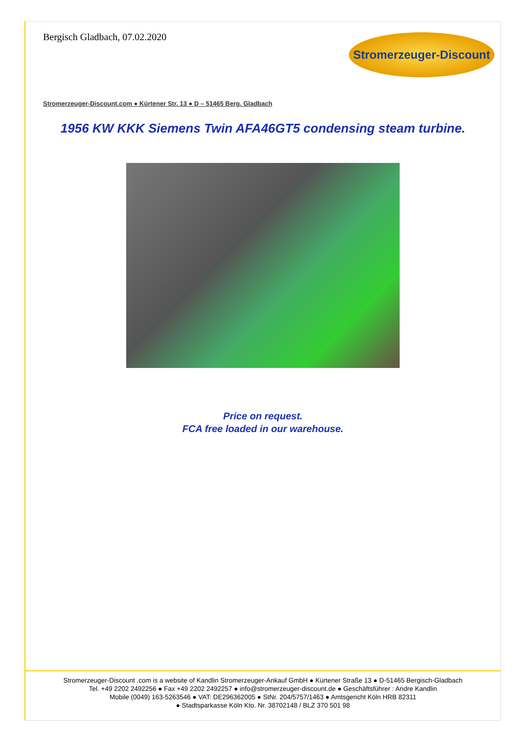Bergisch Gladbach, 07.02.2020
Stromerzeuger-Discount
Stromerzeuger-Discount.com ● Kürtener Str. 13 ● D – 51465 Berg. Gladbach
1956 KW KKK Siemens Twin AFA46GT5 condensing steam turbine.
Price on request.
FCA free loaded in our warehouse.
Stromerzeuger-Discount .com is a website of Kandlin Stromerzeuger-Ankauf GmbH ● Kürtener Straße 13 ● D-51465 Bergisch-Gladbach
Tel. +49 2202 2492256 ● Fax +49 2202 2492257 ● info@stromerzeuger-discount.de ● Geschäftsführer : Andre Kandlin
Mobile (0049) 163-5263546 ● VAT: DE296362005 ● StNr. 204/5757/1463 ● Amtsgericht Köln HRB 82311
● Stadtsparkasse Köln Kto. Nr. 38702148 / BLZ 370 501 98